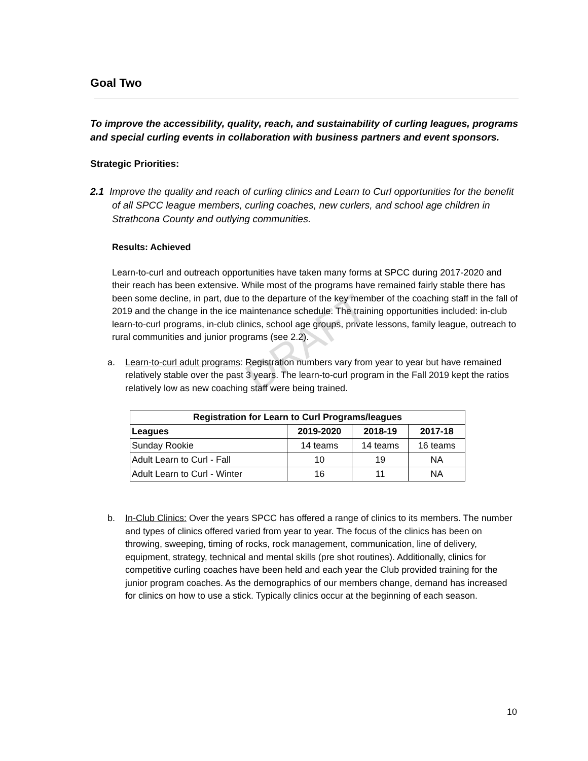DRAFT
Goal Two
To improve the accessibility, quality, reach, and sustainability of curling leagues, programs and special curling events in collaboration with business partners and event sponsors.
Strategic Priorities:
2.1 Improve the quality and reach of curling clinics and Learn to Curl opportunities for the benefit of all SPCC league members, curling coaches, new curlers, and school age children in Strathcona County and outlying communities.
Results: Achieved
Learn-to-curl and outreach opportunities have taken many forms at SPCC during 2017-2020 and their reach has been extensive. While most of the programs have remained fairly stable there has been some decline, in part, due to the departure of the key member of the coaching staff in the fall of 2019 and the change in the ice maintenance schedule. The training opportunities included: in-club learn-to-curl programs, in-club clinics, school age groups, private lessons, family league, outreach to rural communities and junior programs (see 2.2).
a. Learn-to-curl adult programs: Registration numbers vary from year to year but have remained relatively stable over the past 3 years. The learn-to-curl program in the Fall 2019 kept the ratios relatively low as new coaching staff were being trained.
| Registration for Learn to Curl Programs/leagues | | | |
| --- | --- | --- | --- |
| Leagues | 2019-2020 | 2018-19 | 2017-18 |
| Sunday Rookie | 14 teams | 14 teams | 16 teams |
| Adult Learn to Curl - Fall | 10 | 19 | NA |
| Adult Learn to Curl - Winter | 16 | 11 | NA |
b. In-Club Clinics: Over the years SPCC has offered a range of clinics to its members. The number and types of clinics offered varied from year to year. The focus of the clinics has been on throwing, sweeping, timing of rocks, rock management, communication, line of delivery, equipment, strategy, technical and mental skills (pre shot routines). Additionally, clinics for competitive curling coaches have been held and each year the Club provided training for the junior program coaches. As the demographics of our members change, demand has increased for clinics on how to use a stick. Typically clinics occur at the beginning of each season.
10